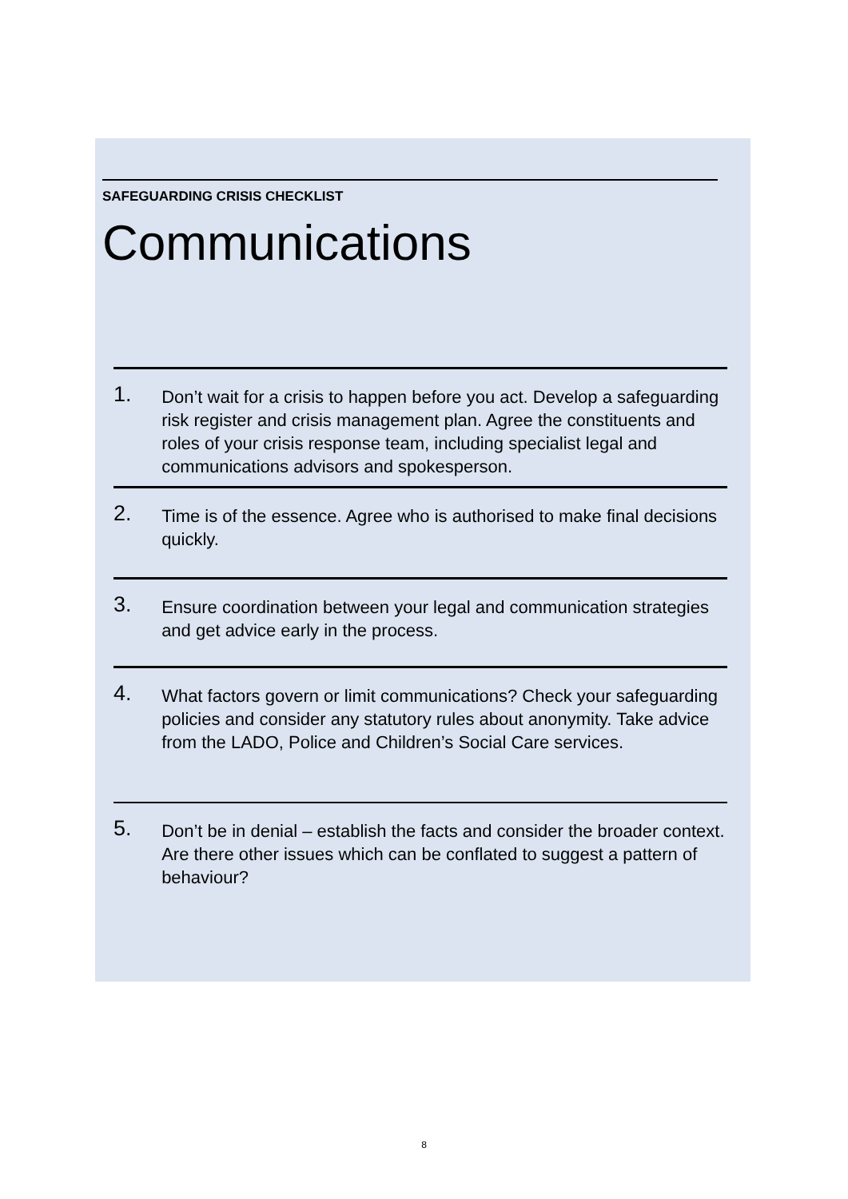SAFEGUARDING CRISIS CHECKLIST
Communications
1.
Don’t wait for a crisis to happen before you act. Develop a safeguarding risk register and crisis management plan. Agree the constituents and roles of your crisis response team, including specialist legal and communications advisors and spokesperson.
2.
Time is of the essence. Agree who is authorised to make final decisions quickly.
3.
Ensure coordination between your legal and communication strategies and get advice early in the process.
4.
What factors govern or limit communications? Check your safeguarding policies and consider any statutory rules about anonymity. Take advice from the LADO, Police and Children’s Social Care services.
5.
Don’t be in denial – establish the facts and consider the broader context. Are there other issues which can be conflated to suggest a pattern of behaviour?
8